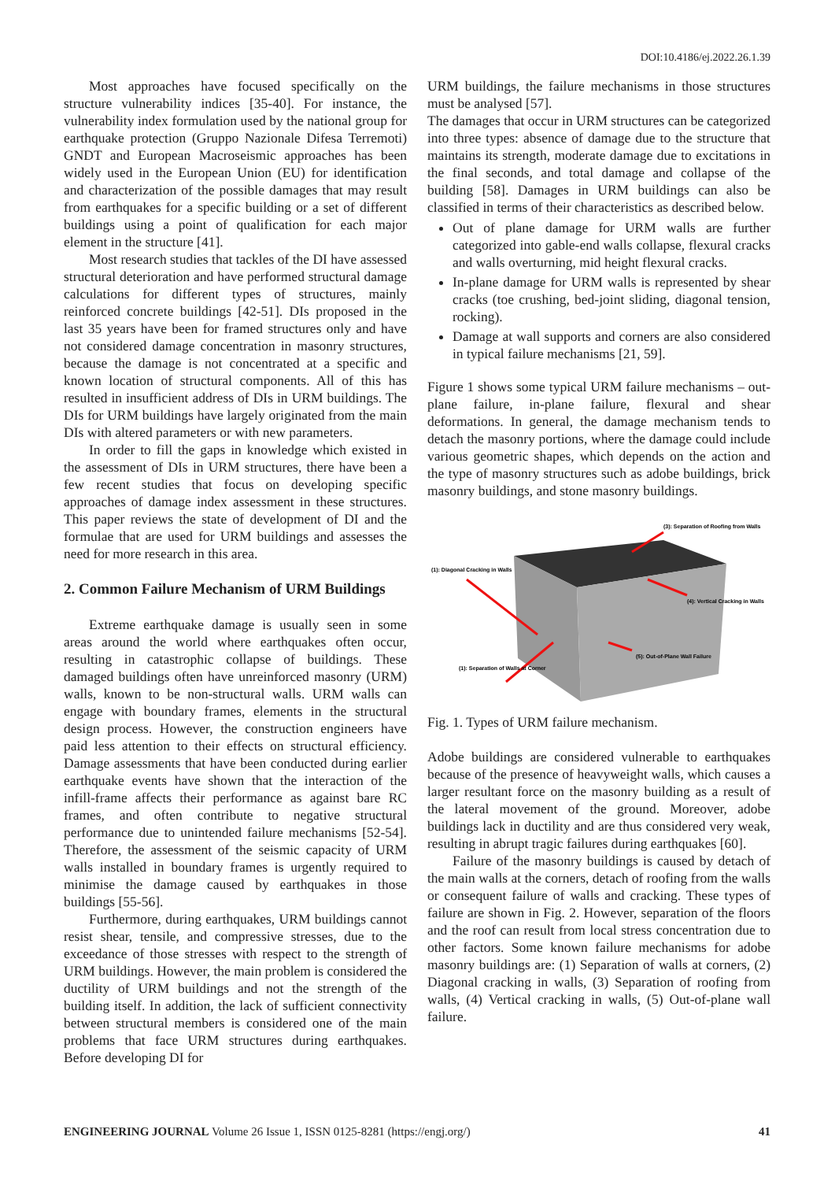DOI:10.4186/ej.2022.26.1.39
Most approaches have focused specifically on the structure vulnerability indices [35-40]. For instance, the vulnerability index formulation used by the national group for earthquake protection (Gruppo Nazionale Difesa Terremoti) GNDT and European Macroseismic approaches has been widely used in the European Union (EU) for identification and characterization of the possible damages that may result from earthquakes for a specific building or a set of different buildings using a point of qualification for each major element in the structure [41].
Most research studies that tackles of the DI have assessed structural deterioration and have performed structural damage calculations for different types of structures, mainly reinforced concrete buildings [42-51]. DIs proposed in the last 35 years have been for framed structures only and have not considered damage concentration in masonry structures, because the damage is not concentrated at a specific and known location of structural components. All of this has resulted in insufficient address of DIs in URM buildings. The DIs for URM buildings have largely originated from the main DIs with altered parameters or with new parameters.
In order to fill the gaps in knowledge which existed in the assessment of DIs in URM structures, there have been a few recent studies that focus on developing specific approaches of damage index assessment in these structures. This paper reviews the state of development of DI and the formulae that are used for URM buildings and assesses the need for more research in this area.
2. Common Failure Mechanism of URM Buildings
Extreme earthquake damage is usually seen in some areas around the world where earthquakes often occur, resulting in catastrophic collapse of buildings. These damaged buildings often have unreinforced masonry (URM) walls, known to be non-structural walls. URM walls can engage with boundary frames, elements in the structural design process. However, the construction engineers have paid less attention to their effects on structural efficiency. Damage assessments that have been conducted during earlier earthquake events have shown that the interaction of the infill-frame affects their performance as against bare RC frames, and often contribute to negative structural performance due to unintended failure mechanisms [52-54]. Therefore, the assessment of the seismic capacity of URM walls installed in boundary frames is urgently required to minimise the damage caused by earthquakes in those buildings [55-56].
Furthermore, during earthquakes, URM buildings cannot resist shear, tensile, and compressive stresses, due to the exceedance of those stresses with respect to the strength of URM buildings. However, the main problem is considered the ductility of URM buildings and not the strength of the building itself. In addition, the lack of sufficient connectivity between structural members is considered one of the main problems that face URM structures during earthquakes. Before developing DI for
URM buildings, the failure mechanisms in those structures must be analysed [57].
The damages that occur in URM structures can be categorized into three types: absence of damage due to the structure that maintains its strength, moderate damage due to excitations in the final seconds, and total damage and collapse of the building [58]. Damages in URM buildings can also be classified in terms of their characteristics as described below.
Out of plane damage for URM walls are further categorized into gable-end walls collapse, flexural cracks and walls overturning, mid height flexural cracks.
In-plane damage for URM walls is represented by shear cracks (toe crushing, bed-joint sliding, diagonal tension, rocking).
Damage at wall supports and corners are also considered in typical failure mechanisms [21, 59].
Figure 1 shows some typical URM failure mechanisms – out-plane failure, in-plane failure, flexural and shear deformations. In general, the damage mechanism tends to detach the masonry portions, where the damage could include various geometric shapes, which depends on the action and the type of masonry structures such as adobe buildings, brick masonry buildings, and stone masonry buildings.
(1): Diagonal Cracking in Walls
(1): Separation of Walls at Corner
(3): Separation of Roofing from Walls
(4): Vertical Cracking in Walls
(5): Out-of-Plane Wall Failure
Fig. 1. Types of URM failure mechanism.
Adobe buildings are considered vulnerable to earthquakes because of the presence of heavyweight walls, which causes a larger resultant force on the masonry building as a result of the lateral movement of the ground. Moreover, adobe buildings lack in ductility and are thus considered very weak, resulting in abrupt tragic failures during earthquakes [60].
Failure of the masonry buildings is caused by detach of the main walls at the corners, detach of roofing from the walls or consequent failure of walls and cracking. These types of failure are shown in Fig. 2. However, separation of the floors and the roof can result from local stress concentration due to other factors. Some known failure mechanisms for adobe masonry buildings are: (1) Separation of walls at corners, (2) Diagonal cracking in walls, (3) Separation of roofing from walls, (4) Vertical cracking in walls, (5) Out-of-plane wall failure.
ENGINEERING JOURNAL Volume 26 Issue 1, ISSN 0125-8281 (https://engj.org/) 41